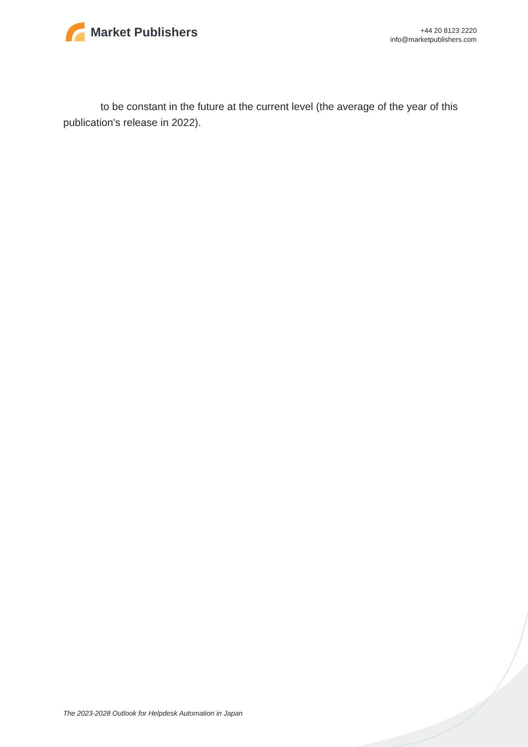Market Publishers
+44 20 8123 2220
info@marketpublishers.com
to be constant in the future at the current level (the average of the year of this publication's release in 2022).
The 2023-2028 Outlook for Helpdesk Automation in Japan